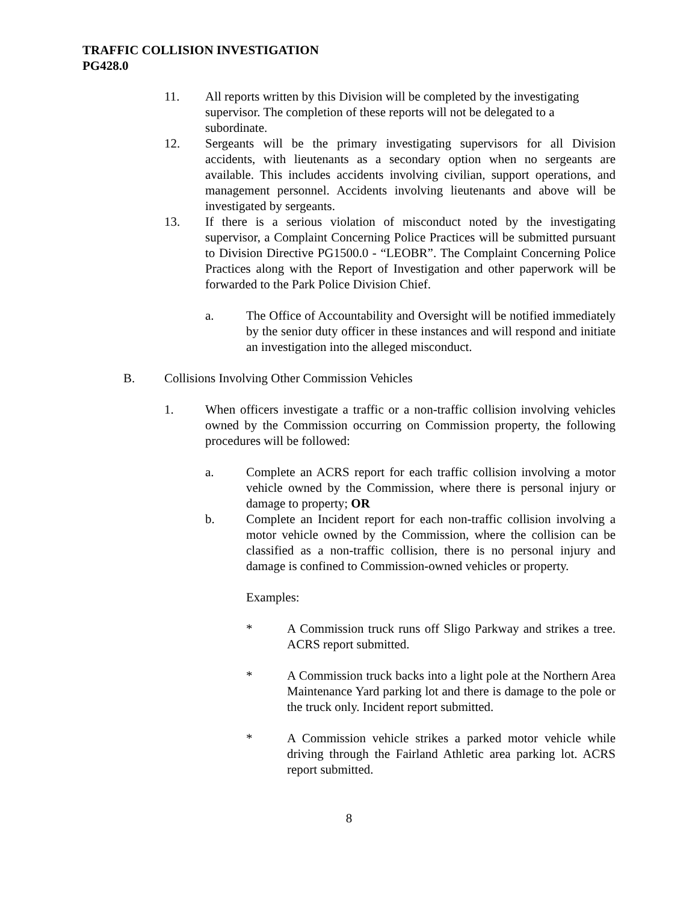TRAFFIC COLLISION INVESTIGATION
PG428.0
11. All reports written by this Division will be completed by the investigating supervisor. The completion of these reports will not be delegated to a subordinate.
12. Sergeants will be the primary investigating supervisors for all Division accidents, with lieutenants as a secondary option when no sergeants are available. This includes accidents involving civilian, support operations, and management personnel. Accidents involving lieutenants and above will be investigated by sergeants.
13. If there is a serious violation of misconduct noted by the investigating supervisor, a Complaint Concerning Police Practices will be submitted pursuant to Division Directive PG1500.0 - “LEOBR”. The Complaint Concerning Police Practices along with the Report of Investigation and other paperwork will be forwarded to the Park Police Division Chief.
a. The Office of Accountability and Oversight will be notified immediately by the senior duty officer in these instances and will respond and initiate an investigation into the alleged misconduct.
B. Collisions Involving Other Commission Vehicles
1. When officers investigate a traffic or a non-traffic collision involving vehicles owned by the Commission occurring on Commission property, the following procedures will be followed:
a. Complete an ACRS report for each traffic collision involving a motor vehicle owned by the Commission, where there is personal injury or damage to property; OR
b. Complete an Incident report for each non-traffic collision involving a motor vehicle owned by the Commission, where the collision can be classified as a non-traffic collision, there is no personal injury and damage is confined to Commission-owned vehicles or property.
Examples:
* A Commission truck runs off Sligo Parkway and strikes a tree. ACRS report submitted.
* A Commission truck backs into a light pole at the Northern Area Maintenance Yard parking lot and there is damage to the pole or the truck only. Incident report submitted.
* A Commission vehicle strikes a parked motor vehicle while driving through the Fairland Athletic area parking lot. ACRS report submitted.
8